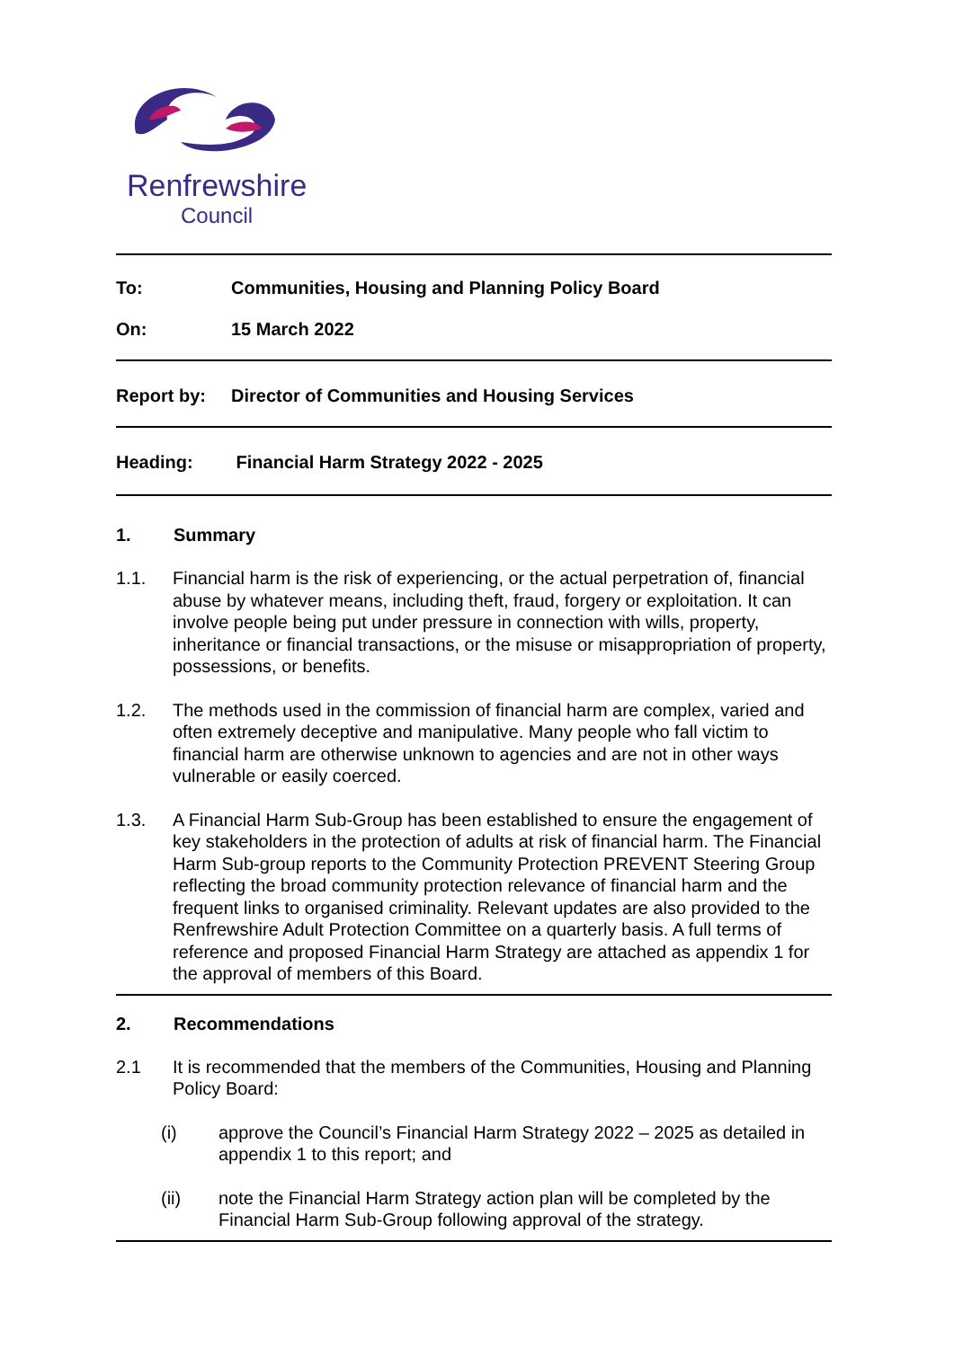Renfrewshire
Council
To: Communities, Housing and Planning Policy Board
On: 15 March 2022
Report by: Director of Communities and Housing Services
Heading: Financial Harm Strategy 2022 - 2025
1. Summary
1.1. Financial harm is the risk of experiencing, or the actual perpetration of, financial abuse by whatever means, including theft, fraud, forgery or exploitation. It can involve people being put under pressure in connection with wills, property, inheritance or financial transactions, or the misuse or misappropriation of property, possessions, or benefits.
1.2. The methods used in the commission of financial harm are complex, varied and often extremely deceptive and manipulative. Many people who fall victim to financial harm are otherwise unknown to agencies and are not in other ways vulnerable or easily coerced.
1.3. A Financial Harm Sub-Group has been established to ensure the engagement of key stakeholders in the protection of adults at risk of financial harm. The Financial Harm Sub-group reports to the Community Protection PREVENT Steering Group reflecting the broad community protection relevance of financial harm and the frequent links to organised criminality. Relevant updates are also provided to the Renfrewshire Adult Protection Committee on a quarterly basis. A full terms of reference and proposed Financial Harm Strategy are attached as appendix 1 for the approval of members of this Board.
2. Recommendations
2.1 It is recommended that the members of the Communities, Housing and Planning Policy Board:
(i) approve the Council’s Financial Harm Strategy 2022 – 2025 as detailed in appendix 1 to this report; and
(ii) note the Financial Harm Strategy action plan will be completed by the Financial Harm Sub-Group following approval of the strategy.